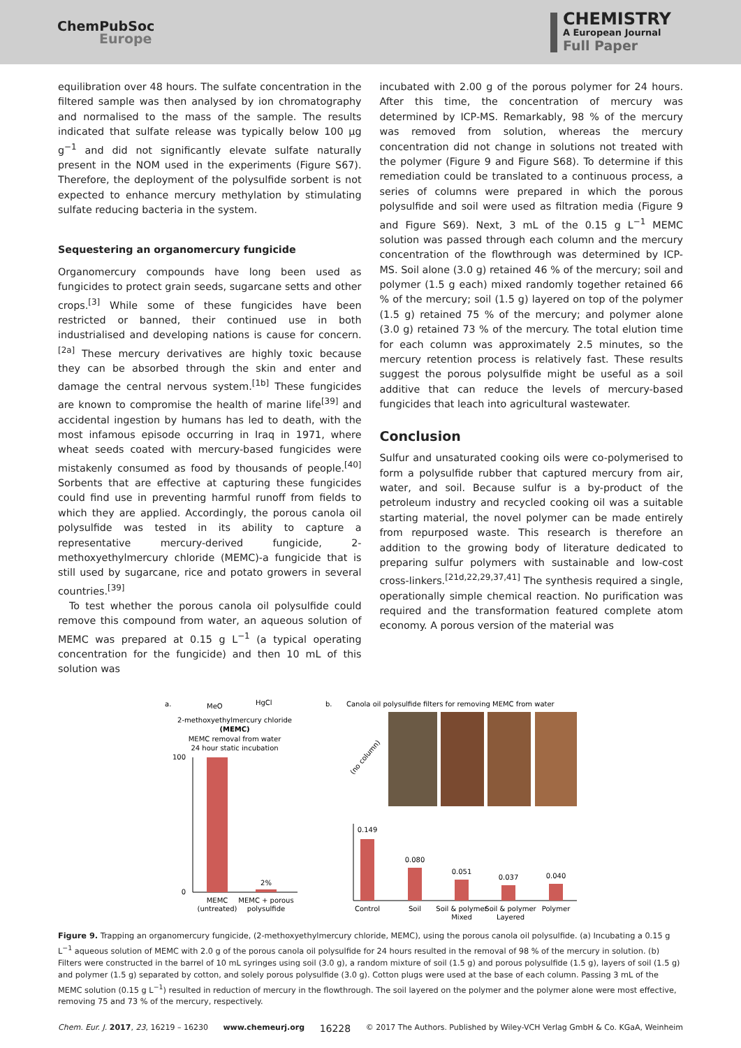ChemPubSoc
Europe
CHEMISTRY
A European Journal
Full Paper
equilibration over 48 hours. The sulfate concentration in the filtered sample was then analysed by ion chromatography and normalised to the mass of the sample. The results indicated that sulfate release was typically below 100 μg g<sup>−1</sup> and did not significantly elevate sulfate naturally present in the NOM used in the experiments (Figure S67). Therefore, the deployment of the polysulfide sorbent is not expected to enhance mercury methylation by stimulating sulfate reducing bacteria in the system.
Sequestering an organomercury fungicide
Organomercury compounds have long been used as fungicides to protect grain seeds, sugarcane setts and other crops.<sup>[3]</sup> While some of these fungicides have been restricted or banned, their continued use in both industrialised and developing nations is cause for concern.<sup>[2a]</sup> These mercury derivatives are highly toxic because they can be absorbed through the skin and enter and damage the central nervous system.<sup>[1b]</sup> These fungicides are known to compromise the health of marine life<sup>[39]</sup> and accidental ingestion by humans has led to death, with the most infamous episode occurring in Iraq in 1971, where wheat seeds coated with mercury-based fungicides were mistakenly consumed as food by thousands of people.<sup>[40]</sup> Sorbents that are effective at capturing these fungicides could find use in preventing harmful runoff from fields to which they are applied. Accordingly, the porous canola oil polysulfide was tested in its ability to capture a representative mercury-derived fungicide, 2-methoxyethylmercury chloride (MEMC)-a fungicide that is still used by sugarcane, rice and potato growers in several countries.<sup>[39]</sup>
To test whether the porous canola oil polysulfide could remove this compound from water, an aqueous solution of MEMC was prepared at 0.15 g L<sup>−1</sup> (a typical operating concentration for the fungicide) and then 10 mL of this solution was
incubated with 2.00 g of the porous polymer for 24 hours. After this time, the concentration of mercury was determined by ICP-MS. Remarkably, 98 % of the mercury was removed from solution, whereas the mercury concentration did not change in solutions not treated with the polymer (Figure 9 and Figure S68). To determine if this remediation could be translated to a continuous process, a series of columns were prepared in which the porous polysulfide and soil were used as filtration media (Figure 9 and Figure S69). Next, 3 mL of the 0.15 g L<sup>−1</sup> MEMC solution was passed through each column and the mercury concentration of the flowthrough was determined by ICP-MS. Soil alone (3.0 g) retained 46 % of the mercury; soil and polymer (1.5 g each) mixed randomly together retained 66 % of the mercury; soil (1.5 g) layered on top of the polymer (1.5 g) retained 75 % of the mercury; and polymer alone (3.0 g) retained 73 % of the mercury. The total elution time for each column was approximately 2.5 minutes, so the mercury retention process is relatively fast. These results suggest the porous polysulfide might be useful as a soil additive that can reduce the levels of mercury-based fungicides that leach into agricultural wastewater.
Conclusion
Sulfur and unsaturated cooking oils were co-polymerised to form a polysulfide rubber that captured mercury from air, water, and soil. Because sulfur is a by-product of the petroleum industry and recycled cooking oil was a suitable starting material, the novel polymer can be made entirely from repurposed waste. This research is therefore an addition to the growing body of literature dedicated to preparing sulfur polymers with sustainable and low-cost cross-linkers.<sup>[21d,22,29,37,41]</sup> The synthesis required a single, operationally simple chemical reaction. No purification was required and the transformation featured complete atom economy. A porous version of the material was
a.
MeO
HgCl
2-methoxyethylmercury chloride
(MEMC)
MEMC removal from water
24 hour static incubation
2%
100
0
MEMC
(untreated)
MEMC + porous
polysulfide
b.
Canola oil polysulfide filters for removing MEMC from water
(no column)
0.149
0.080
0.051
0.037
0.040
Control
Soil
Soil & polymer
Mixed
Soil & polymer
Layered
Polymer
Figure 9. Trapping an organomercury fungicide, (2-methoxyethylmercury chloride, MEMC), using the porous canola oil polysulfide. (a) Incubating a 0.15 g L<sup>−1</sup> aqueous solution of MEMC with 2.0 g of the porous canola oil polysulfide for 24 hours resulted in the removal of 98 % of the mercury in solution. (b) Filters were constructed in the barrel of 10 mL syringes using soil (3.0 g), a random mixture of soil (1.5 g) and porous polysulfide (1.5 g), layers of soil (1.5 g) and polymer (1.5 g) separated by cotton, and solely porous polysulfide (3.0 g). Cotton plugs were used at the base of each column. Passing 3 mL of the MEMC solution (0.15 g L<sup>−1</sup>) resulted in reduction of mercury in the flowthrough. The soil layered on the polymer and the polymer alone were most effective, removing 75 and 73 % of the mercury, respectively.
Chem. Eur. J. 2017, 23, 16219 – 16230 www.chemeurj.org 16228 © 2017 The Authors. Published by Wiley-VCH Verlag GmbH & Co. KGaA, Weinheim